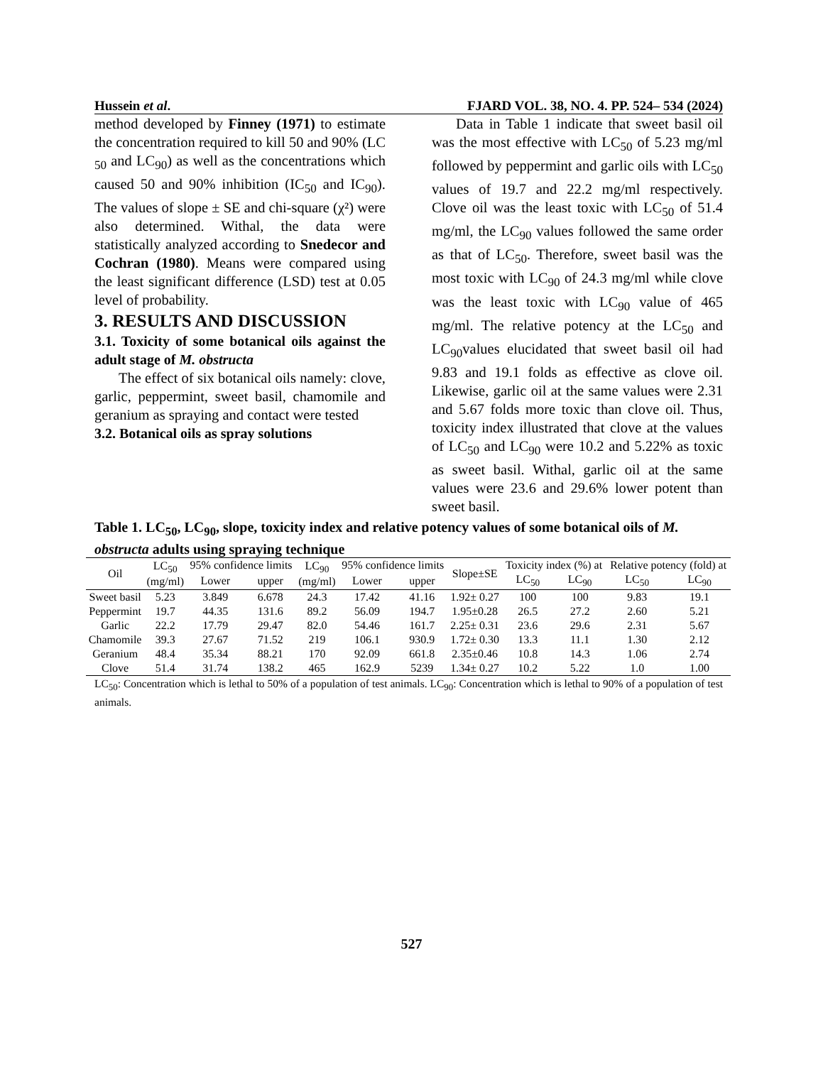Hussein et al. FJARD VOL. 38, NO. 4. PP. 524– 534 (2024)
method developed by Finney (1971) to estimate the concentration required to kill 50 and 90% (LC <sub>50</sub> and LC<sub>90</sub>) as well as the concentrations which caused 50 and 90% inhibition (IC<sub>50</sub> and IC<sub>90</sub>). The values of slope ± SE and chi-square (χ²) were also determined. Withal, the data were statistically analyzed according to Snedecor and Cochran (1980). Means were compared using the least significant difference (LSD) test at 0.05 level of probability.
3. RESULTS AND DISCUSSION
3.1. Toxicity of some botanical oils against the adult stage of M. obstructa
The effect of six botanical oils namely: clove, garlic, peppermint, sweet basil, chamomile and geranium as spraying and contact were tested
3.2. Botanical oils as spray solutions
Data in Table 1 indicate that sweet basil oil was the most effective with LC<sub>50</sub> of 5.23 mg/ml followed by peppermint and garlic oils with LC<sub>50</sub> values of 19.7 and 22.2 mg/ml respectively. Clove oil was the least toxic with LC<sub>50</sub> of 51.4 mg/ml, the LC<sub>90</sub> values followed the same order as that of LC<sub>50</sub>. Therefore, sweet basil was the most toxic with LC<sub>90</sub> of 24.3 mg/ml while clove was the least toxic with LC<sub>90</sub> value of 465 mg/ml. The relative potency at the LC<sub>50</sub> and LC<sub>90</sub>values elucidated that sweet basil oil had 9.83 and 19.1 folds as effective as clove oil. Likewise, garlic oil at the same values were 2.31 and 5.67 folds more toxic than clove oil. Thus, toxicity index illustrated that clove at the values of LC<sub>50</sub> and LC<sub>90</sub> were 10.2 and 5.22% as toxic as sweet basil. Withal, garlic oil at the same values were 23.6 and 29.6% lower potent than sweet basil.
Table 1. LC<sub>50</sub>, LC<sub>90</sub>, slope, toxicity index and relative potency values of some botanical oils of M. obstructa adults using spraying technique
| Oil | LC<sub>50</sub> (mg/ml) | 95% confidence limits | | LC<sub>90</sub> (mg/ml) | 95% confidence limits | | Slope±SE | Toxicity index (%) at | | Relative potency (fold) at | |
| --- | --- | --- | --- | --- | --- | --- | --- | --- | --- | --- | --- |
| | | Lower | upper | | Lower | upper | | LC<sub>50</sub> | LC<sub>90</sub> | LC<sub>50</sub> | LC<sub>90</sub> |
| Sweet basil | 5.23 | 3.849 | 6.678 | 24.3 | 17.42 | 41.16 | 1.92± 0.27 | 100 | 100 | 9.83 | 19.1 |
| Peppermint | 19.7 | 44.35 | 131.6 | 89.2 | 56.09 | 194.7 | 1.95±0.28 | 26.5 | 27.2 | 2.60 | 5.21 |
| Garlic | 22.2 | 17.79 | 29.47 | 82.0 | 54.46 | 161.7 | 2.25± 0.31 | 23.6 | 29.6 | 2.31 | 5.67 |
| Chamomile | 39.3 | 27.67 | 71.52 | 219 | 106.1 | 930.9 | 1.72± 0.30 | 13.3 | 11.1 | 1.30 | 2.12 |
| Geranium | 48.4 | 35.34 | 88.21 | 170 | 92.09 | 661.8 | 2.35±0.46 | 10.8 | 14.3 | 1.06 | 2.74 |
| Clove | 51.4 | 31.74 | 138.2 | 465 | 162.9 | 5239 | 1.34± 0.27 | 10.2 | 5.22 | 1.0 | 1.00 |
LC<sub>50</sub>: Concentration which is lethal to 50% of a population of test animals. LC<sub>90</sub>: Concentration which is lethal to 90% of a population of test animals.
527